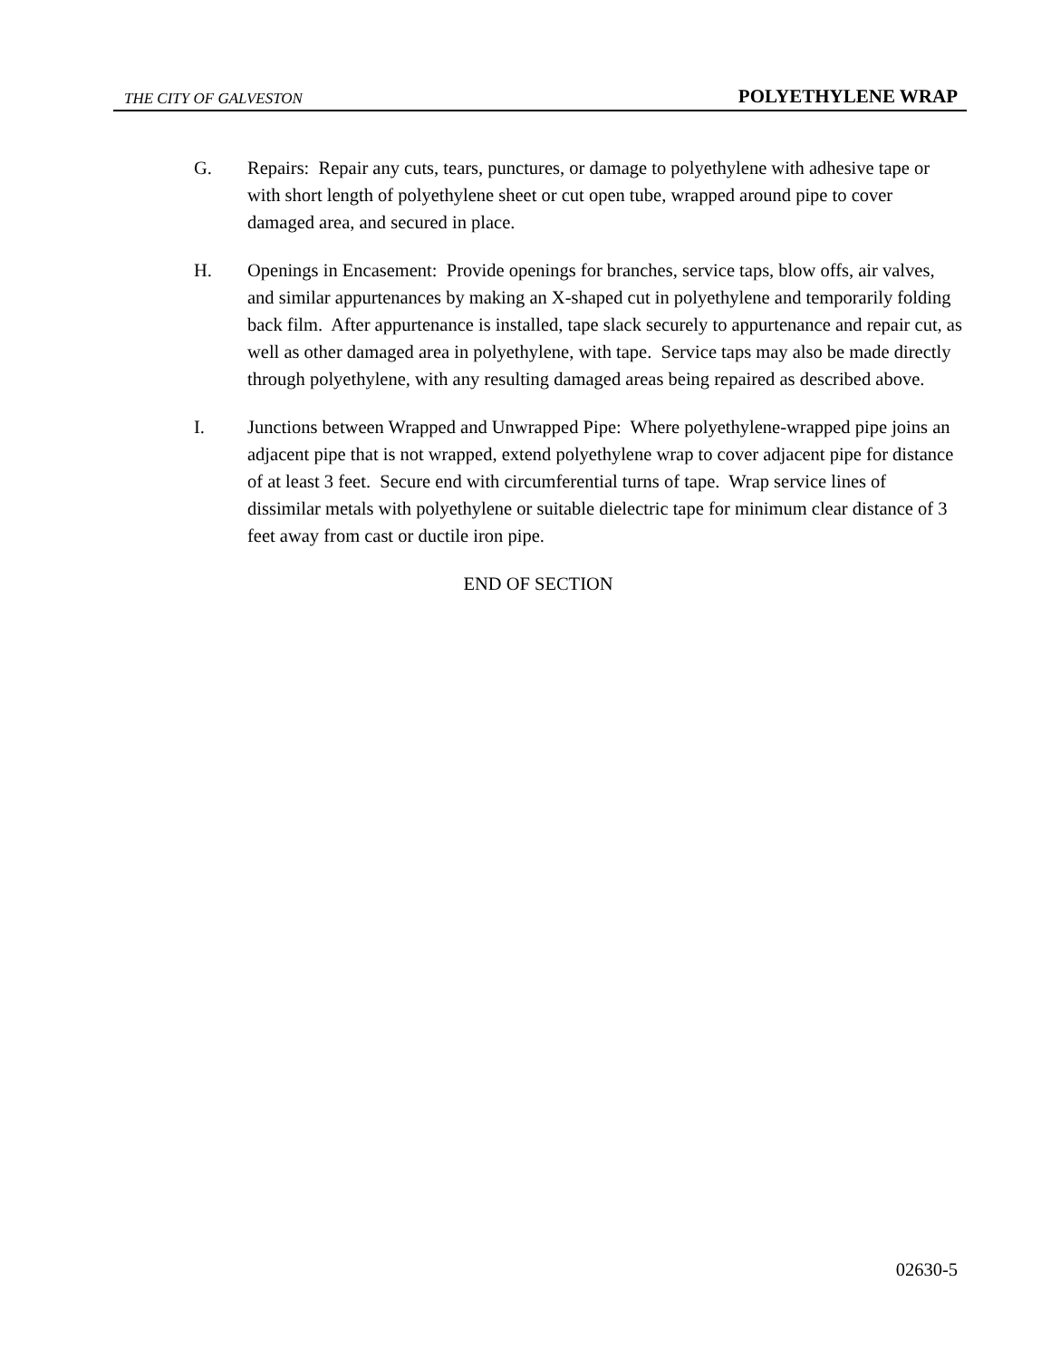THE CITY OF GALVESTON POLYETHYLENE WRAP
G. Repairs: Repair any cuts, tears, punctures, or damage to polyethylene with adhesive tape or with short length of polyethylene sheet or cut open tube, wrapped around pipe to cover damaged area, and secured in place.
H. Openings in Encasement: Provide openings for branches, service taps, blow offs, air valves, and similar appurtenances by making an X-shaped cut in polyethylene and temporarily folding back film. After appurtenance is installed, tape slack securely to appurtenance and repair cut, as well as other damaged area in polyethylene, with tape. Service taps may also be made directly through polyethylene, with any resulting damaged areas being repaired as described above.
I. Junctions between Wrapped and Unwrapped Pipe: Where polyethylene-wrapped pipe joins an adjacent pipe that is not wrapped, extend polyethylene wrap to cover adjacent pipe for distance of at least 3 feet. Secure end with circumferential turns of tape. Wrap service lines of dissimilar metals with polyethylene or suitable dielectric tape for minimum clear distance of 3 feet away from cast or ductile iron pipe.
END OF SECTION
02630-5